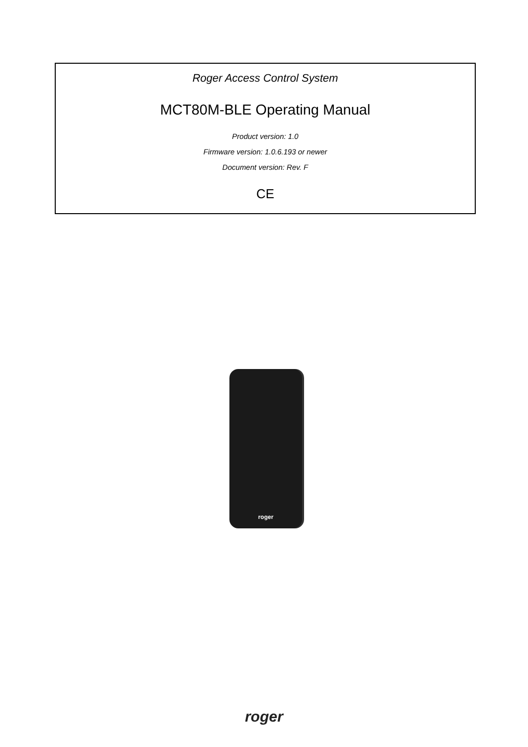Roger Access Control System
MCT80M-BLE Operating Manual
Product version: 1.0
Firmware version: 1.0.6.193 or newer
Document version: Rev. F
CE
roger
roger